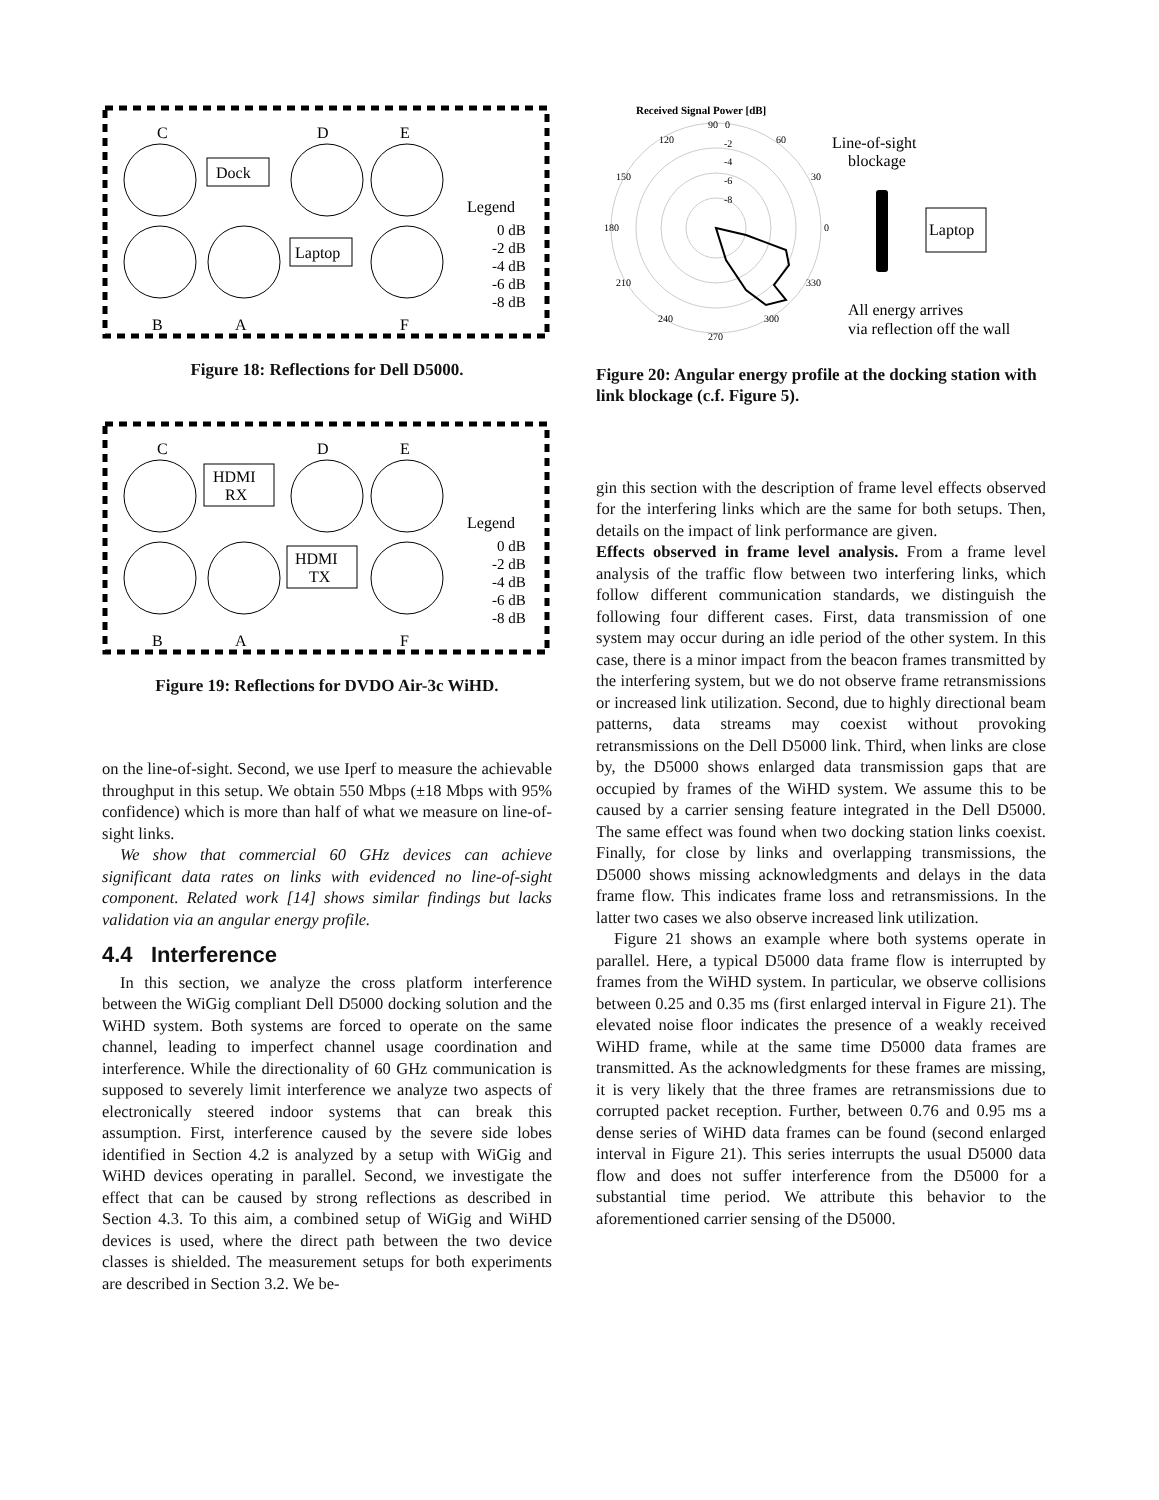C
D
E
Dock
Laptop
Legend
0 dB
-2 dB
-4 dB
-6 dB
-8 dB
B
A
F
Figure 18: Reflections for Dell D5000.
C
D
E
HDMI
RX
HDMI
TX
Legend
0 dB
-2 dB
-4 dB
-6 dB
-8 dB
B
A
F
Figure 19: Reflections for DVDO Air-3c WiHD.
on the line-of-sight. Second, we use Iperf to measure the achievable throughput in this setup. We obtain 550 Mbps (±18 Mbps with 95% confidence) which is more than half of what we measure on line-of-sight links.
We show that commercial 60 GHz devices can achieve significant data rates on links with evidenced no line-of-sight component. Related work [14] shows similar findings but lacks validation via an angular energy profile.
4.4 Interference
In this section, we analyze the cross platform interference between the WiGig compliant Dell D5000 docking solution and the WiHD system. Both systems are forced to operate on the same channel, leading to imperfect channel usage coordination and interference. While the directionality of 60 GHz communication is supposed to severely limit interference we analyze two aspects of electronically steered indoor systems that can break this assumption. First, interference caused by the severe side lobes identified in Section 4.2 is analyzed by a setup with WiGig and WiHD devices operating in parallel. Second, we investigate the effect that can be caused by strong reflections as described in Section 4.3. To this aim, a combined setup of WiGig and WiHD devices is used, where the direct path between the two device classes is shielded. The measurement setups for both experiments are described in Section 3.2. We be-
Received Signal Power [dB]
90
0
60
120
30
150
0
180
330
210
300
240
270
-2
-4
-6
-8
Line-of-sight
blockage
Laptop
All energy arrives
via reflection off the wall
Figure 20: Angular energy profile at the docking station with link blockage (c.f. Figure 5).
gin this section with the description of frame level effects observed for the interfering links which are the same for both setups. Then, details on the impact of link performance are given.
Effects observed in frame level analysis. From a frame level analysis of the traffic flow between two interfering links, which follow different communication standards, we distinguish the following four different cases. First, data transmission of one system may occur during an idle period of the other system. In this case, there is a minor impact from the beacon frames transmitted by the interfering system, but we do not observe frame retransmissions or increased link utilization. Second, due to highly directional beam patterns, data streams may coexist without provoking retransmissions on the Dell D5000 link. Third, when links are close by, the D5000 shows enlarged data transmission gaps that are occupied by frames of the WiHD system. We assume this to be caused by a carrier sensing feature integrated in the Dell D5000. The same effect was found when two docking station links coexist. Finally, for close by links and overlapping transmissions, the D5000 shows missing acknowledgments and delays in the data frame flow. This indicates frame loss and retransmissions. In the latter two cases we also observe increased link utilization.
Figure 21 shows an example where both systems operate in parallel. Here, a typical D5000 data frame flow is interrupted by frames from the WiHD system. In particular, we observe collisions between 0.25 and 0.35 ms (first enlarged interval in Figure 21). The elevated noise floor indicates the presence of a weakly received WiHD frame, while at the same time D5000 data frames are transmitted. As the acknowledgments for these frames are missing, it is very likely that the three frames are retransmissions due to corrupted packet reception. Further, between 0.76 and 0.95 ms a dense series of WiHD data frames can be found (second enlarged interval in Figure 21). This series interrupts the usual D5000 data flow and does not suffer interference from the D5000 for a substantial time period. We attribute this behavior to the aforementioned carrier sensing of the D5000.